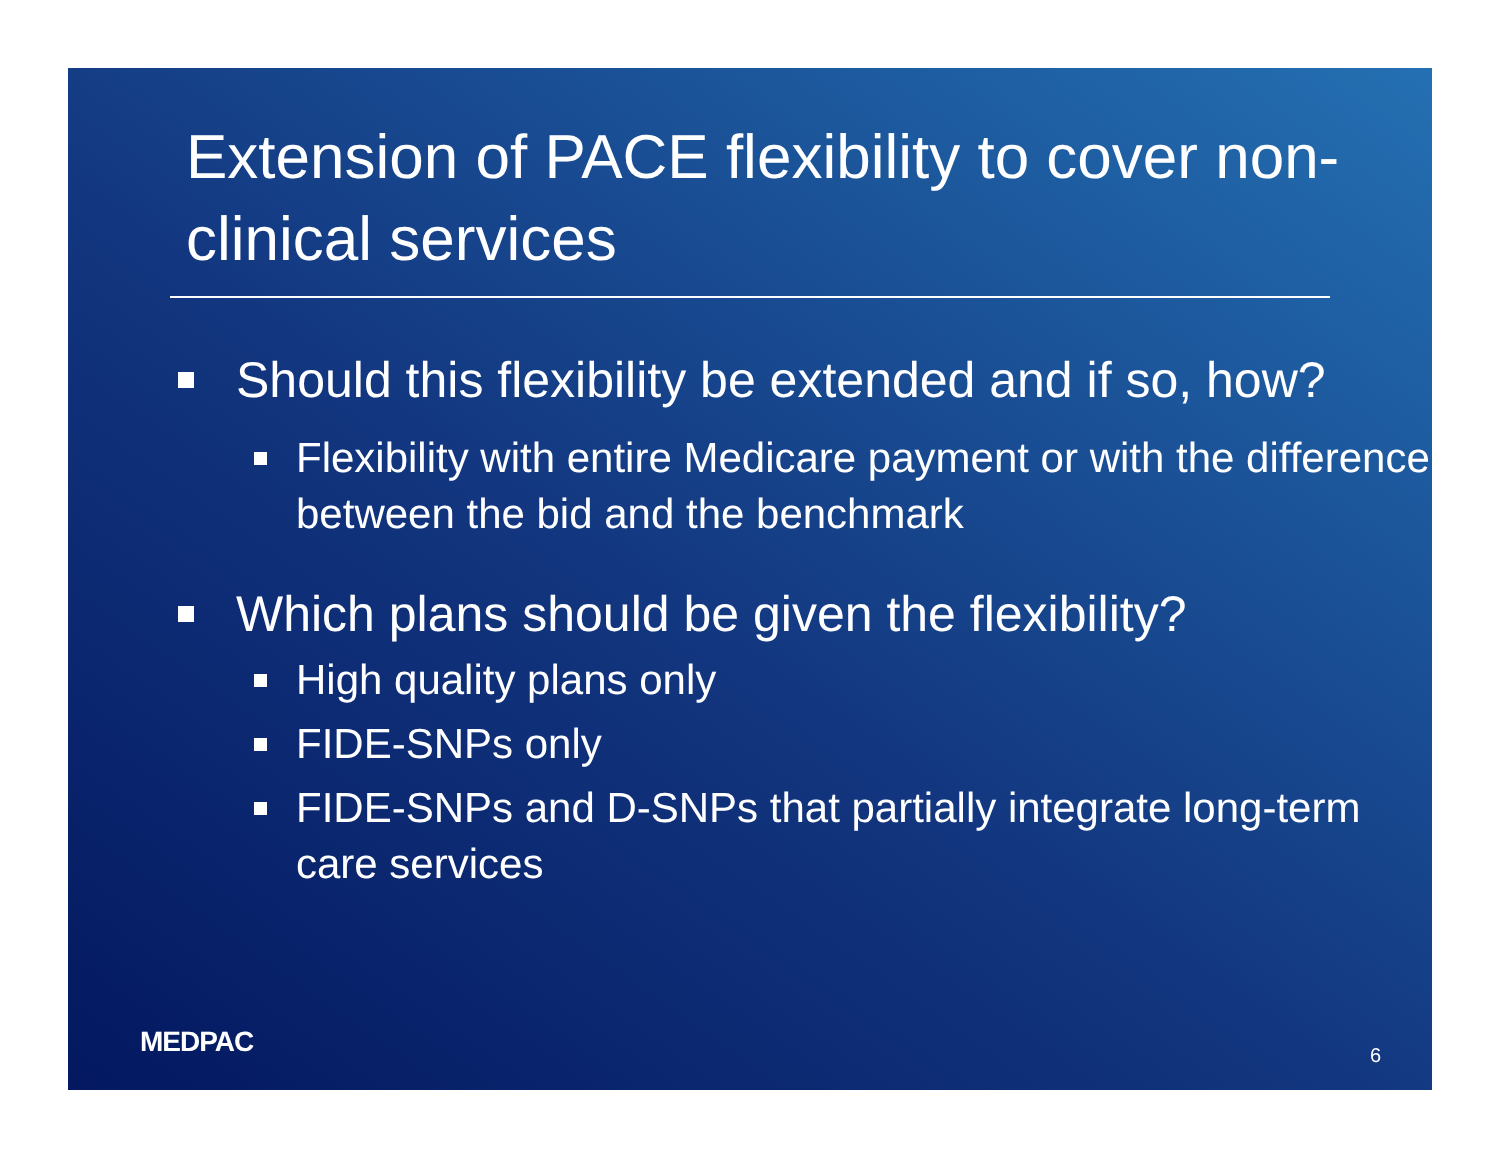Extension of PACE flexibility to cover non-clinical services
Should this flexibility be extended and if so, how?
Flexibility with entire Medicare payment or with the difference between the bid and the benchmark
Which plans should be given the flexibility?
High quality plans only
FIDE-SNPs only
FIDE-SNPs and D-SNPs that partially integrate long-term care services
MEDPAC 6